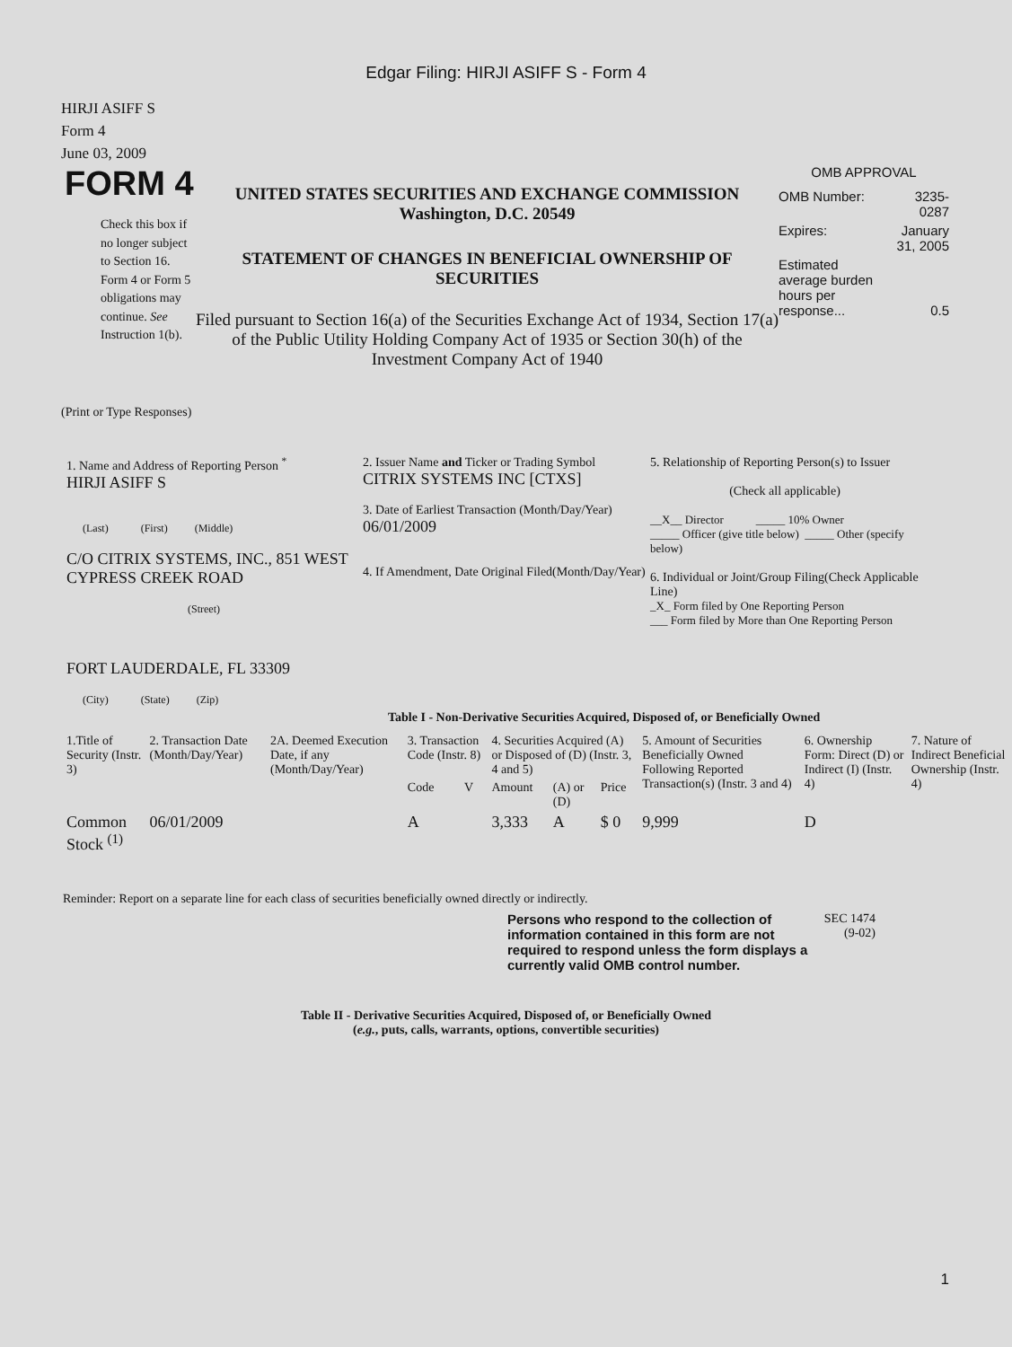Edgar Filing: HIRJI ASIFF S - Form 4
HIRJI ASIFF S
Form 4
June 03, 2009
FORM 4
Check this box if no longer subject to Section 16. Form 4 or Form 5 obligations may continue. See Instruction 1(b).
UNITED STATES SECURITIES AND EXCHANGE COMMISSION
Washington, D.C. 20549
STATEMENT OF CHANGES IN BENEFICIAL OWNERSHIP OF SECURITIES
Filed pursuant to Section 16(a) of the Securities Exchange Act of 1934, Section 17(a) of the Public Utility Holding Company Act of 1935 or Section 30(h) of the Investment Company Act of 1940
OMB APPROVAL
| OMB Number: | 3235-0287 |
| Expires: | January 31, 2005 |
| Estimated average burden hours per response... | 0.5 |
(Print or Type Responses)
1. Name and Address of Reporting Person <sup>*</sup>
HIRJI ASIFF S
(Last) (First) (Middle)
C/O CITRIX SYSTEMS, INC., 851 WEST CYPRESS CREEK ROAD
(Street)
FORT LAUDERDALE, FL 33309
(City) (State) (Zip)
2. Issuer Name and Ticker or Trading Symbol
CITRIX SYSTEMS INC [CTXS]
3. Date of Earliest Transaction (Month/Day/Year)
06/01/2009
4. If Amendment, Date Original Filed(Month/Day/Year)
5. Relationship of Reporting Person(s) to Issuer
(Check all applicable)
__X__ Director _____ 10% Owner
_____ Officer (give title below) _____ Other (specify below)
6. Individual or Joint/Group Filing(Check Applicable Line)
_X_ Form filed by One Reporting Person
___ Form filed by More than One Reporting Person
Table I - Non-Derivative Securities Acquired, Disposed of, or Beneficially Owned
| 1.Title of Security (Instr. 3) | 2. Transaction Date (Month/Day/Year) | 2A. Deemed Execution Date, if any (Month/Day/Year) | 3. Transaction Code (Instr. 8) | | 4. Securities Acquired (A) or Disposed of (D) (Instr. 3, 4 and 5) | | | 5. Amount of Securities Beneficially Owned Following Reported Transaction(s) (Instr. 3 and 4) | 6. Ownership Form: Direct (D) or Indirect (I) (Instr. 4) | 7. Nature of Indirect Beneficial Ownership (Instr. 4) |
| --- | --- | --- | --- | --- | --- | --- | --- | --- | --- | --- |
| | | | Code | V | Amount | (A) or (D) | Price | | | |
| Common Stock <sup>(1)</sup> | 06/01/2009 | | A | | 3,333 | A | $ 0 | 9,999 | D | |
Reminder: Report on a separate line for each class of securities beneficially owned directly or indirectly.
Persons who respond to the collection of information contained in this form are not required to respond unless the form displays a currently valid OMB control number.
SEC 1474
(9-02)
Table II - Derivative Securities Acquired, Disposed of, or Beneficially Owned
(e.g., puts, calls, warrants, options, convertible securities)
1